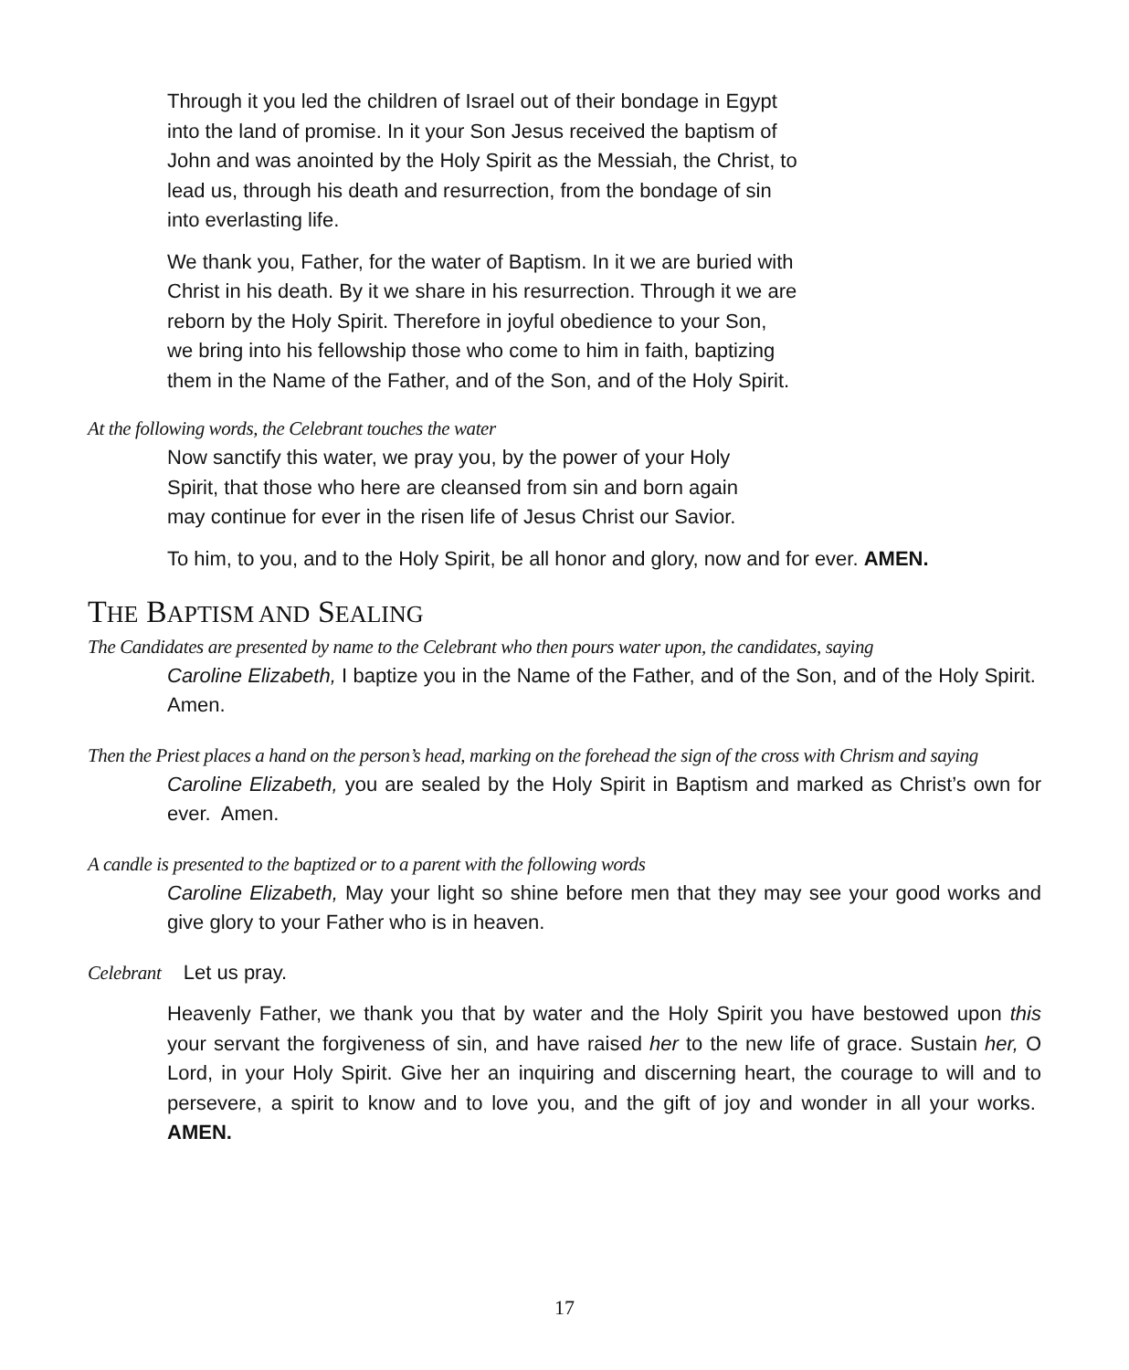Through it you led the children of Israel out of their bondage in Egypt into the land of promise. In it your Son Jesus received the baptism of John and was anointed by the Holy Spirit as the Messiah, the Christ, to lead us, through his death and resurrection, from the bondage of sin into everlasting life.
We thank you, Father, for the water of Baptism. In it we are buried with Christ in his death. By it we share in his resurrection. Through it we are reborn by the Holy Spirit. Therefore in joyful obedience to your Son, we bring into his fellowship those who come to him in faith, baptizing them in the Name of the Father, and of the Son, and of the Holy Spirit.
At the following words, the Celebrant touches the water
Now sanctify this water, we pray you, by the power of your Holy Spirit, that those who here are cleansed from sin and born again may continue for ever in the risen life of Jesus Christ our Savior.
To him, to you, and to the Holy Spirit, be all honor and glory, now and for ever. AMEN.
THE BAPTISM AND SEALING
The Candidates are presented by name to the Celebrant who then pours water upon, the candidates, saying
Caroline Elizabeth, I baptize you in the Name of the Father, and of the Son, and of the Holy Spirit. Amen.
Then the Priest places a hand on the person’s head, marking on the forehead the sign of the cross with Chrism and saying
Caroline Elizabeth, you are sealed by the Holy Spirit in Baptism and marked as Christ’s own for ever. Amen.
A candle is presented to the baptized or to a parent with the following words
Caroline Elizabeth, May your light so shine before men that they may see your good works and give glory to your Father who is in heaven.
Celebrant Let us pray.
Heavenly Father, we thank you that by water and the Holy Spirit you have bestowed upon this your servant the forgiveness of sin, and have raised her to the new life of grace. Sustain her, O Lord, in your Holy Spirit. Give her an inquiring and discerning heart, the courage to will and to persevere, a spirit to know and to love you, and the gift of joy and wonder in all your works. AMEN.
17